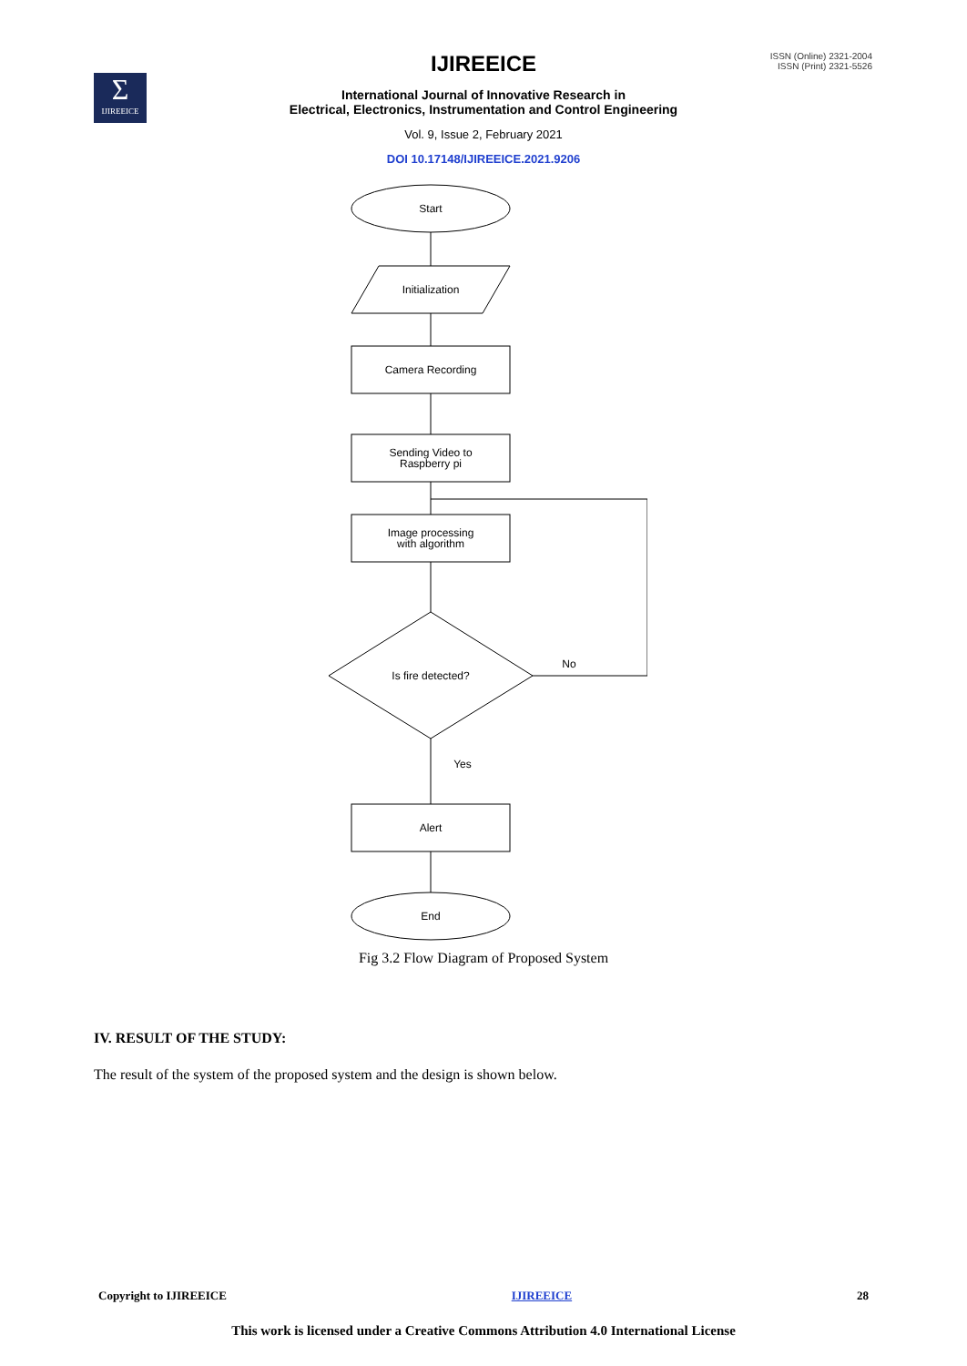ISSN (Online) 2321-2004
ISSN (Print) 2321-5526
Σ
IJIREEICE
IJIREEICE
International Journal of Innovative Research in
Electrical, Electronics, Instrumentation and Control Engineering
Vol. 9, Issue 2, February 2021
DOI 10.17148/IJIREEICE.2021.9206
Start
Initialization
Camera Recording
Sending Video to
Raspberry pi
Image processing
with algorithm
Is fire detected?
No
Yes
Alert
End
Fig 3.2 Flow Diagram of Proposed System
IV. RESULT OF THE STUDY:
The result of the system of the proposed system and the design is shown below.
Copyright to IJIREEICE IJIREEICE 28
This work is licensed under a Creative Commons Attribution 4.0 International License